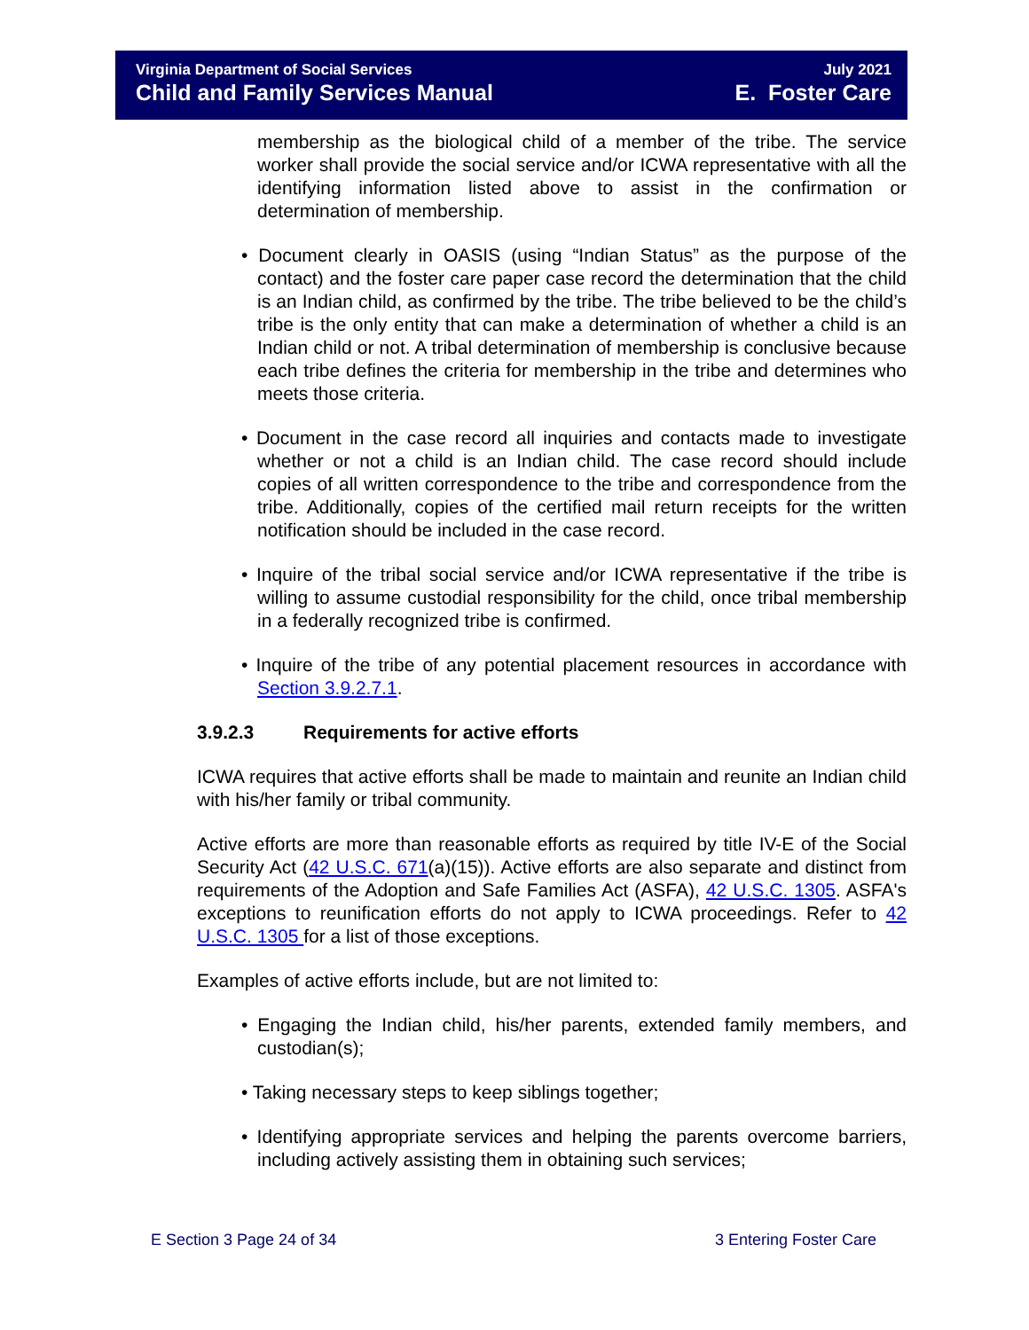Virginia Department of Social Services
Child and Family Services Manual
July 2021
E. Foster Care
membership as the biological child of a member of the tribe. The service worker shall provide the social service and/or ICWA representative with all the identifying information listed above to assist in the confirmation or determination of membership.
• Document clearly in OASIS (using “Indian Status” as the purpose of the contact) and the foster care paper case record the determination that the child is an Indian child, as confirmed by the tribe. The tribe believed to be the child’s tribe is the only entity that can make a determination of whether a child is an Indian child or not. A tribal determination of membership is conclusive because each tribe defines the criteria for membership in the tribe and determines who meets those criteria.
• Document in the case record all inquiries and contacts made to investigate whether or not a child is an Indian child. The case record should include copies of all written correspondence to the tribe and correspondence from the tribe. Additionally, copies of the certified mail return receipts for the written notification should be included in the case record.
• Inquire of the tribal social service and/or ICWA representative if the tribe is willing to assume custodial responsibility for the child, once tribal membership in a federally recognized tribe is confirmed.
• Inquire of the tribe of any potential placement resources in accordance with Section 3.9.2.7.1.
3.9.2.3 Requirements for active efforts
ICWA requires that active efforts shall be made to maintain and reunite an Indian child with his/her family or tribal community.
Active efforts are more than reasonable efforts as required by title IV-E of the Social Security Act (42 U.S.C. 671(a)(15)). Active efforts are also separate and distinct from requirements of the Adoption and Safe Families Act (ASFA), 42 U.S.C. 1305. ASFA's exceptions to reunification efforts do not apply to ICWA proceedings. Refer to 42 U.S.C. 1305 for a list of those exceptions.
Examples of active efforts include, but are not limited to:
• Engaging the Indian child, his/her parents, extended family members, and custodian(s);
• Taking necessary steps to keep siblings together;
• Identifying appropriate services and helping the parents overcome barriers, including actively assisting them in obtaining such services;
E Section 3 Page 24 of 34 3 Entering Foster Care